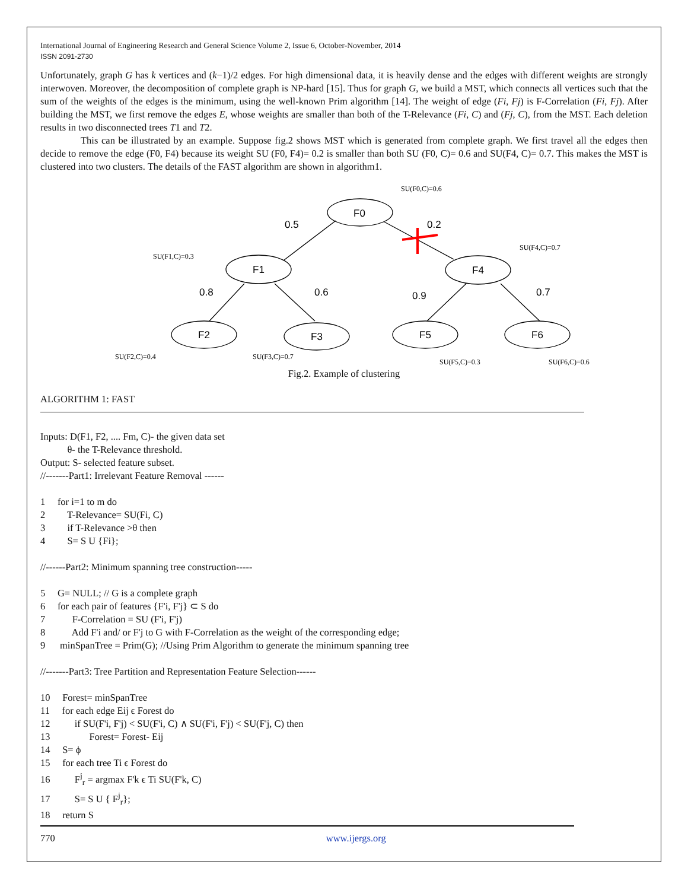International Journal of Engineering Research and General Science Volume 2, Issue 6, October-November, 2014
ISSN 2091-2730
Unfortunately, graph G has k vertices and (k−1)/2 edges. For high dimensional data, it is heavily dense and the edges with different weights are strongly interwoven. Moreover, the decomposition of complete graph is NP-hard [15]. Thus for graph G, we build a MST, which connects all vertices such that the sum of the weights of the edges is the minimum, using the well-known Prim algorithm [14]. The weight of edge (Fi, Fj) is F-Correlation (Fi, Fj). After building the MST, we first remove the edges E, whose weights are smaller than both of the T-Relevance (Fi, C) and (Fj, C), from the MST. Each deletion results in two disconnected trees T1 and T2.
This can be illustrated by an example. Suppose fig.2 shows MST which is generated from complete graph. We first travel all the edges then decide to remove the edge (F0, F4) because its weight SU (F0, F4)= 0.2 is smaller than both SU (F0, C)= 0.6 and SU(F4, C)= 0.7. This makes the MST is clustered into two clusters. The details of the FAST algorithm are shown in algorithm1.
SU(F0,C)=0.6
SU(F4,C)=0.7
SU(F1,C)=0.3
SU(F2,C)=0.4
SU(F3,C)=0.7
SU(F5,C)=0.3
SU(F6,C)=0.6
F0
F1
F4
F2
F3
F5
F6
0.5
0.2
0.8
0.6
0.9
0.7
Fig.2. Example of clustering
ALGORITHM 1: FAST
Inputs: D(F1, F2, .... Fm, C)- the given data set
θ- the T-Relevance threshold.
Output: S- selected feature subset.
//-------Part1: Irrelevant Feature Removal ------
1 for i=1 to m do
2 T-Relevance= SU(Fi, C)
3 if T-Relevance >θ then
4 S= S U {Fi};
//------Part2: Minimum spanning tree construction-----
5 G= NULL; // G is a complete graph
6 for each pair of features {F'i, F'j} ⊂ S do
7 F-Correlation = SU (F'i, F'j)
8 Add F'i and/ or F'j to G with F-Correlation as the weight of the corresponding edge;
9 minSpanTree = Prim(G); //Using Prim Algorithm to generate the minimum spanning tree
//-------Part3: Tree Partition and Representation Feature Selection------
10 Forest= minSpanTree
11 for each edge Eij ϵ Forest do
12 if SU(F'i, F'j) < SU(F'i, C) ∧ SU(F'i, F'j) < SU(F'j, C) then
13 Forest= Forest- Eij
14 S= ϕ
15 for each tree Ti ϵ Forest do
16 F<sup>j</sup><sub>r</sub> = argmax F'k ϵ Ti SU(F'k, C)
17 S= S U { F<sup>j</sup><sub>r</sub>};
18 return S
770 www.ijergs.org